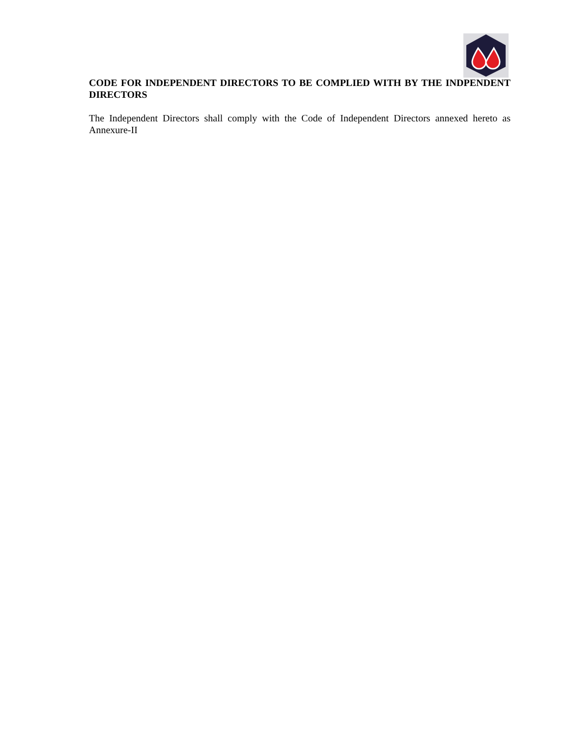CODE FOR INDEPENDENT DIRECTORS TO BE COMPLIED WITH BY THE INDPENDENT DIRECTORS
The Independent Directors shall comply with the Code of Independent Directors annexed hereto as Annexure-II